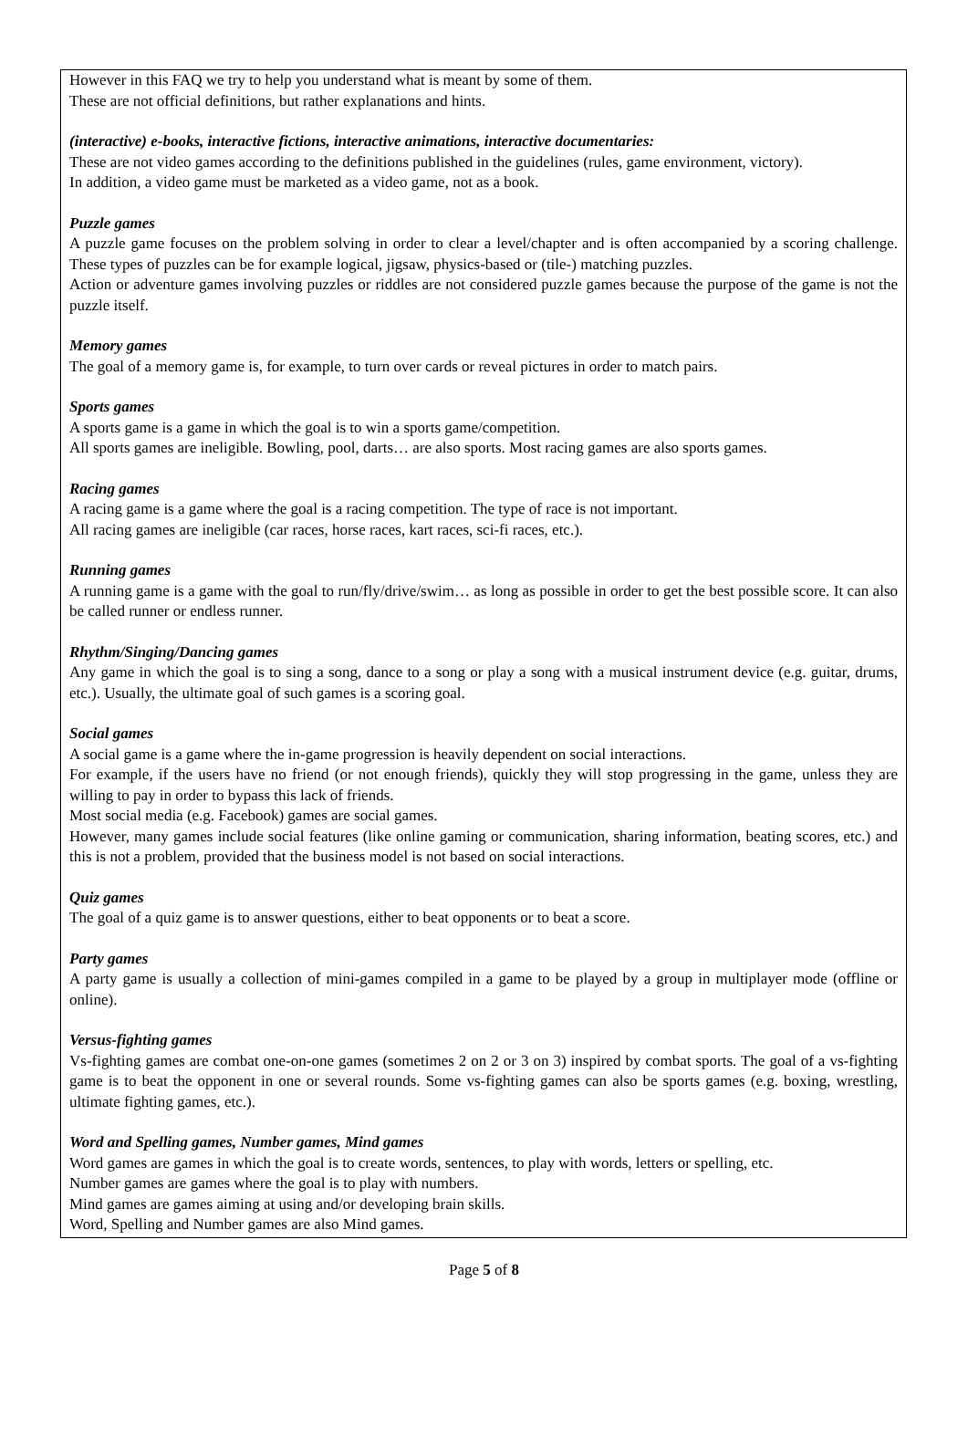However in this FAQ we try to help you understand what is meant by some of them.
These are not official definitions, but rather explanations and hints.
(interactive) e-books, interactive fictions, interactive animations, interactive documentaries:
These are not video games according to the definitions published in the guidelines (rules, game environment, victory).
In addition, a video game must be marketed as a video game, not as a book.
Puzzle games
A puzzle game focuses on the problem solving in order to clear a level/chapter and is often accompanied by a scoring challenge. These types of puzzles can be for example logical, jigsaw, physics-based or (tile-) matching puzzles.
Action or adventure games involving puzzles or riddles are not considered puzzle games because the purpose of the game is not the puzzle itself.
Memory games
The goal of a memory game is, for example, to turn over cards or reveal pictures in order to match pairs.
Sports games
A sports game is a game in which the goal is to win a sports game/competition.
All sports games are ineligible. Bowling, pool, darts… are also sports. Most racing games are also sports games.
Racing games
A racing game is a game where the goal is a racing competition. The type of race is not important.
All racing games are ineligible (car races, horse races, kart races, sci-fi races, etc.).
Running games
A running game is a game with the goal to run/fly/drive/swim… as long as possible in order to get the best possible score. It can also be called runner or endless runner.
Rhythm/Singing/Dancing games
Any game in which the goal is to sing a song, dance to a song or play a song with a musical instrument device (e.g. guitar, drums, etc.). Usually, the ultimate goal of such games is a scoring goal.
Social games
A social game is a game where the in-game progression is heavily dependent on social interactions.
For example, if the users have no friend (or not enough friends), quickly they will stop progressing in the game, unless they are willing to pay in order to bypass this lack of friends.
Most social media (e.g. Facebook) games are social games.
However, many games include social features (like online gaming or communication, sharing information, beating scores, etc.) and this is not a problem, provided that the business model is not based on social interactions.
Quiz games
The goal of a quiz game is to answer questions, either to beat opponents or to beat a score.
Party games
A party game is usually a collection of mini-games compiled in a game to be played by a group in multiplayer mode (offline or online).
Versus-fighting games
Vs-fighting games are combat one-on-one games (sometimes 2 on 2 or 3 on 3) inspired by combat sports. The goal of a vs-fighting game is to beat the opponent in one or several rounds. Some vs-fighting games can also be sports games (e.g. boxing, wrestling, ultimate fighting games, etc.).
Word and Spelling games, Number games, Mind games
Word games are games in which the goal is to create words, sentences, to play with words, letters or spelling, etc.
Number games are games where the goal is to play with numbers.
Mind games are games aiming at using and/or developing brain skills.
Word, Spelling and Number games are also Mind games.
Page 5 of 8